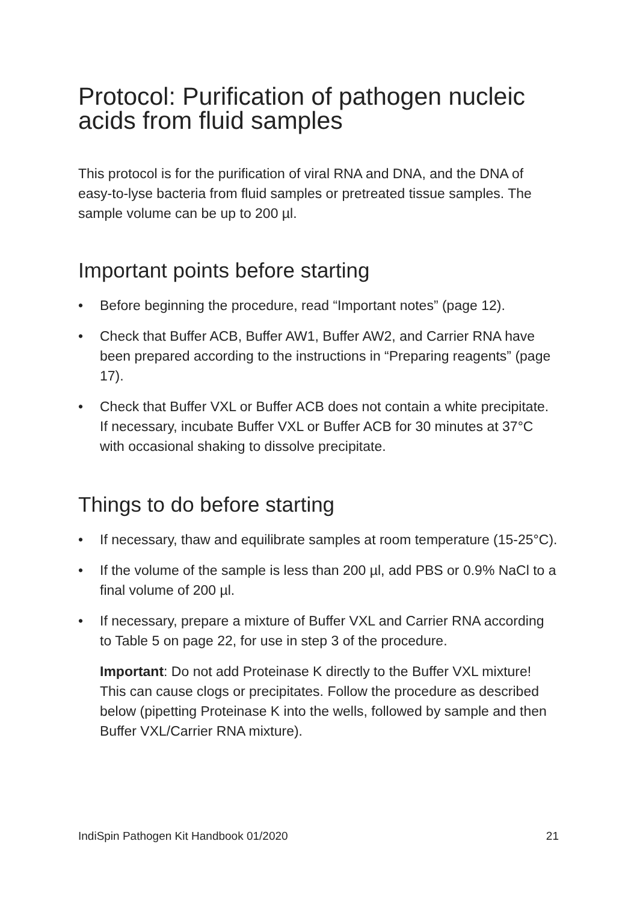Protocol: Purification of pathogen nucleic acids from fluid samples
This protocol is for the purification of viral RNA and DNA, and the DNA of easy-to-lyse bacteria from fluid samples or pretreated tissue samples. The sample volume can be up to 200 µl.
Important points before starting
• Before beginning the procedure, read “Important notes” (page 12).
• Check that Buffer ACB, Buffer AW1, Buffer AW2, and Carrier RNA have been prepared according to the instructions in “Preparing reagents” (page 17).
• Check that Buffer VXL or Buffer ACB does not contain a white precipitate. If necessary, incubate Buffer VXL or Buffer ACB for 30 minutes at 37°C with occasional shaking to dissolve precipitate.
Things to do before starting
• If necessary, thaw and equilibrate samples at room temperature (15-25°C).
• If the volume of the sample is less than 200 µl, add PBS or 0.9% NaCl to a final volume of 200 µl.
• If necessary, prepare a mixture of Buffer VXL and Carrier RNA according to Table 5 on page 22, for use in step 3 of the procedure.
Important: Do not add Proteinase K directly to the Buffer VXL mixture! This can cause clogs or precipitates. Follow the procedure as described below (pipetting Proteinase K into the wells, followed by sample and then Buffer VXL/Carrier RNA mixture).
IndiSpin Pathogen Kit Handbook 01/2020 21